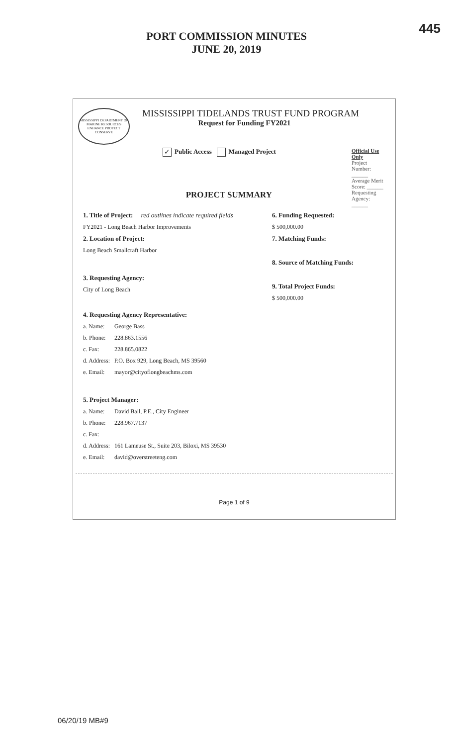PORT COMMISSION MINUTES
JUNE 20, 2019
445
MISSISSIPPI DEPARTMENT OF MARINE RESOURCES
ENHANCE PROTECT CONSERVE
MISSISSIPPI TIDELANDS TRUST FUND PROGRAM
Request for Funding FY2021
✓ Public Access Managed Project
Official Use Only
Project Number: ______
Average Merit Score: ______
Requesting Agency: ______
PROJECT SUMMARY
1. Title of Project: red outlines indicate required fields
FY2021 - Long Beach Harbor Improvements
2. Location of Project:
Long Beach Smallcraft Harbor
3. Requesting Agency:
City of Long Beach
6. Funding Requested:
$ 500,000.00
7. Matching Funds:
8. Source of Matching Funds:
9. Total Project Funds:
$ 500,000.00
4. Requesting Agency Representative:
a. Name: George Bass
b. Phone: 228.863.1556
c. Fax: 228.865.0822
d. Address: P.O. Box 929, Long Beach, MS 39560
e. Email: mayor@cityoflongbeachms.com
5. Project Manager:
a. Name: David Ball, P.E., City Engineer
b. Phone: 228.967.7137
c. Fax:
d. Address: 161 Lameuse St., Suite 203, Biloxi, MS 39530
e. Email: david@overstreeteng.com
Page 1 of 9
06/20/19 MB#9